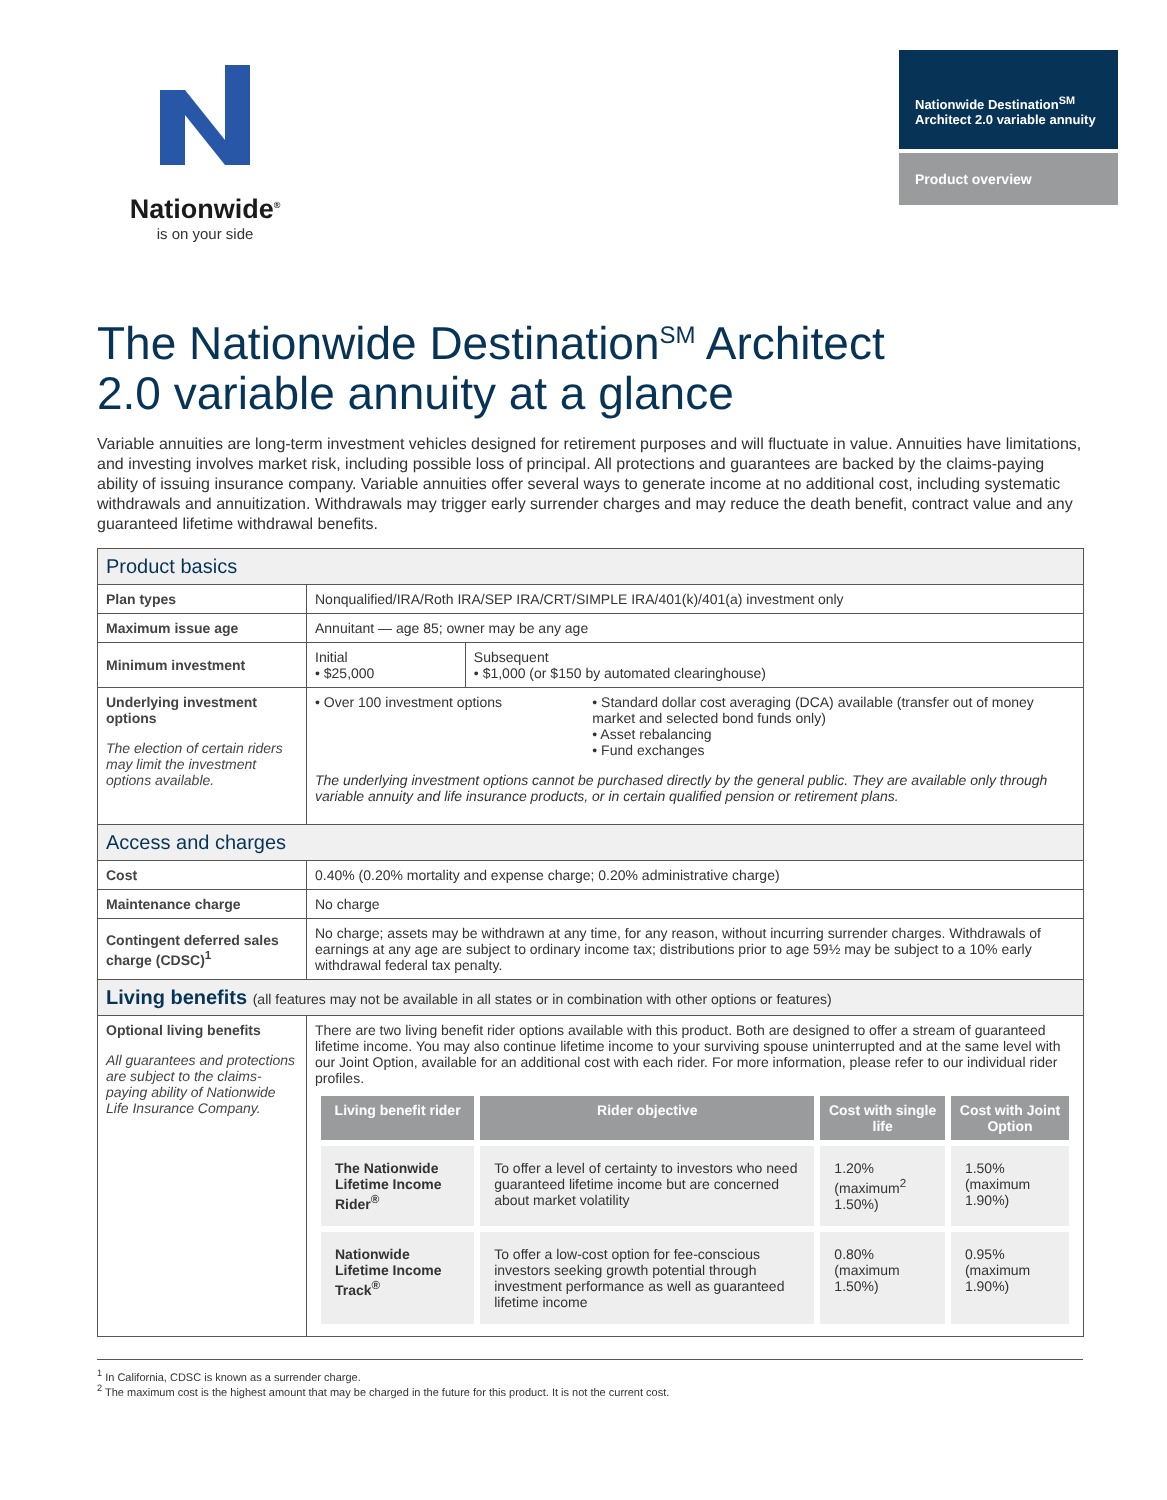Nationwide<sup>®</sup>
is on your side
Nationwide Destination<sup>SM</sup> Architect 2.0 variable annuity
Product overview
The Nationwide Destination<sup>SM</sup> Architect
2.0 variable annuity at a glance
Variable annuities are long-term investment vehicles designed for retirement purposes and will fluctuate in value. Annuities have limitations, and investing involves market risk, including possible loss of principal. All protections and guarantees are backed by the claims-paying ability of issuing insurance company. Variable annuities offer several ways to generate income at no additional cost, including systematic withdrawals and annuitization. Withdrawals may trigger early surrender charges and may reduce the death benefit, contract value and any guaranteed lifetime withdrawal benefits.
| Product basics | | |
| --- | --- | --- |
| Plan types | Nonqualified/IRA/Roth IRA/SEP IRA/CRT/SIMPLE IRA/401(k)/401(a) investment only | |
| Maximum issue age | Annuitant — age 85; owner may be any age | |
| Minimum investment | Initial • $25,000 | Subsequent • $1,000 (or $150 by automated clearinghouse) |
| Underlying investment options The election of certain riders may limit the investment options available. | • Over 100 investment options • Standard dollar cost averaging (DCA) available (transfer out of money market and selected bond funds only) • Asset rebalancing • Fund exchanges The underlying investment options cannot be purchased directly by the general public. They are available only through variable annuity and life insurance products, or in certain qualified pension or retirement plans. | |
| Access and charges | | |
| Cost | 0.40% (0.20% mortality and expense charge; 0.20% administrative charge) | |
| Maintenance charge | No charge | |
| Contingent deferred sales charge (CDSC)<sup>1</sup> | No charge; assets may be withdrawn at any time, for any reason, without incurring surrender charges. Withdrawals of earnings at any age are subject to ordinary income tax; distributions prior to age 59½ may be subject to a 10% early withdrawal federal tax penalty. | |
| Living benefits (all features may not be available in all states or in combination with other options or features) | | |
| Optional living benefits All guarantees and protections are subject to the claims-paying ability of Nationwide Life Insurance Company. | There are two living benefit rider options available with this product. Both are designed to offer a stream of guaranteed lifetime income. You may also continue lifetime income to your surviving spouse uninterrupted and at the same level with our Joint Option, available for an additional cost with each rider. For more information, please refer to our individual rider profiles. / Living benefit rider / Rider objective / Cost with single life / Cost with Joint Option / / --- / --- / --- / --- / / The Nationwide Lifetime Income Rider<sup>®</sup> / To offer a level of certainty to investors who need guaranteed lifetime income but are concerned about market volatility / 1.20% (maximum<sup>2</sup> 1.50%) / 1.50% (maximum 1.90%) / / Nationwide Lifetime Income Track<sup>®</sup> / To offer a low-cost option for fee-conscious investors seeking growth potential through investment performance as well as guaranteed lifetime income / 0.80% (maximum 1.50%) / 0.95% (maximum 1.90%) / | |
<sup>1</sup> In California, CDSC is known as a surrender charge.
<sup>2</sup> The maximum cost is the highest amount that may be charged in the future for this product. It is not the current cost.